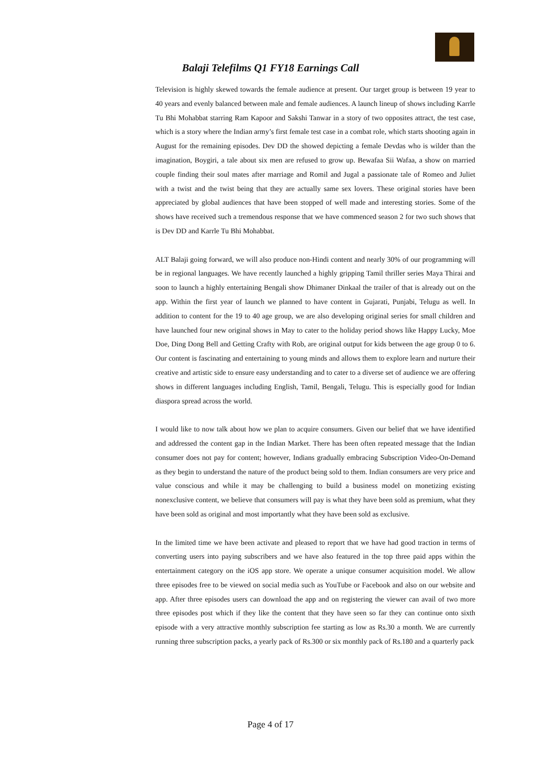Balaji Telefilms Q1 FY18 Earnings Call
Television is highly skewed towards the female audience at present. Our target group is between 19 year to 40 years and evenly balanced between male and female audiences. A launch lineup of shows including Karrle Tu Bhi Mohabbat starring Ram Kapoor and Sakshi Tanwar in a story of two opposites attract, the test case, which is a story where the Indian army’s first female test case in a combat role, which starts shooting again in August for the remaining episodes. Dev DD the showed depicting a female Devdas who is wilder than the imagination, Boygiri, a tale about six men are refused to grow up. Bewafaa Sii Wafaa, a show on married couple finding their soul mates after marriage and Romil and Jugal a passionate tale of Romeo and Juliet with a twist and the twist being that they are actually same sex lovers. These original stories have been appreciated by global audiences that have been stopped of well made and interesting stories. Some of the shows have received such a tremendous response that we have commenced season 2 for two such shows that is Dev DD and Karrle Tu Bhi Mohabbat.
ALT Balaji going forward, we will also produce non-Hindi content and nearly 30% of our programming will be in regional languages. We have recently launched a highly gripping Tamil thriller series Maya Thirai and soon to launch a highly entertaining Bengali show Dhimaner Dinkaal the trailer of that is already out on the app. Within the first year of launch we planned to have content in Gujarati, Punjabi, Telugu as well. In addition to content for the 19 to 40 age group, we are also developing original series for small children and have launched four new original shows in May to cater to the holiday period shows like Happy Lucky, Moe Doe, Ding Dong Bell and Getting Crafty with Rob, are original output for kids between the age group 0 to 6. Our content is fascinating and entertaining to young minds and allows them to explore learn and nurture their creative and artistic side to ensure easy understanding and to cater to a diverse set of audience we are offering shows in different languages including English, Tamil, Bengali, Telugu. This is especially good for Indian diaspora spread across the world.
I would like to now talk about how we plan to acquire consumers. Given our belief that we have identified and addressed the content gap in the Indian Market. There has been often repeated message that the Indian consumer does not pay for content; however, Indians gradually embracing Subscription Video-On-Demand as they begin to understand the nature of the product being sold to them. Indian consumers are very price and value conscious and while it may be challenging to build a business model on monetizing existing nonexclusive content, we believe that consumers will pay is what they have been sold as premium, what they have been sold as original and most importantly what they have been sold as exclusive.
In the limited time we have been activate and pleased to report that we have had good traction in terms of converting users into paying subscribers and we have also featured in the top three paid apps within the entertainment category on the iOS app store. We operate a unique consumer acquisition model. We allow three episodes free to be viewed on social media such as YouTube or Facebook and also on our website and app. After three episodes users can download the app and on registering the viewer can avail of two more three episodes post which if they like the content that they have seen so far they can continue onto sixth episode with a very attractive monthly subscription fee starting as low as Rs.30 a month. We are currently running three subscription packs, a yearly pack of Rs.300 or six monthly pack of Rs.180 and a quarterly pack
Page 4 of 17